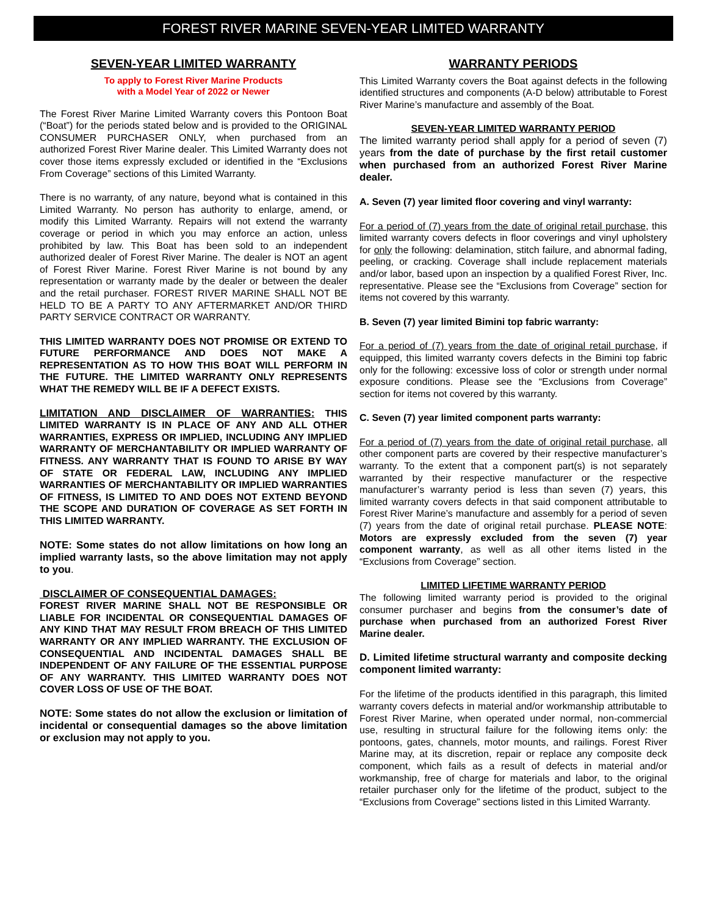FOREST RIVER MARINE SEVEN-YEAR LIMITED WARRANTY
SEVEN-YEAR LIMITED WARRANTY
To apply to Forest River Marine Products
with a Model Year of 2022 or Newer
The Forest River Marine Limited Warranty covers this Pontoon Boat (“Boat”) for the periods stated below and is provided to the ORIGINAL CONSUMER PURCHASER ONLY, when purchased from an authorized Forest River Marine dealer. This Limited Warranty does not cover those items expressly excluded or identified in the “Exclusions From Coverage” sections of this Limited Warranty.
There is no warranty, of any nature, beyond what is contained in this Limited Warranty. No person has authority to enlarge, amend, or modify this Limited Warranty. Repairs will not extend the warranty coverage or period in which you may enforce an action, unless prohibited by law. This Boat has been sold to an independent authorized dealer of Forest River Marine. The dealer is NOT an agent of Forest River Marine. Forest River Marine is not bound by any representation or warranty made by the dealer or between the dealer and the retail purchaser. FOREST RIVER MARINE SHALL NOT BE HELD TO BE A PARTY TO ANY AFTERMARKET AND/OR THIRD PARTY SERVICE CONTRACT OR WARRANTY.
THIS LIMITED WARRANTY DOES NOT PROMISE OR EXTEND TO FUTURE PERFORMANCE AND DOES NOT MAKE A REPRESENTATION AS TO HOW THIS BOAT WILL PERFORM IN THE FUTURE. THE LIMITED WARRANTY ONLY REPRESENTS WHAT THE REMEDY WILL BE IF A DEFECT EXISTS.
LIMITATION AND DISCLAIMER OF WARRANTIES: THIS LIMITED WARRANTY IS IN PLACE OF ANY AND ALL OTHER WARRANTIES, EXPRESS OR IMPLIED, INCLUDING ANY IMPLIED WARRANTY OF MERCHANTABILITY OR IMPLIED WARRANTY OF FITNESS. ANY WARRANTY THAT IS FOUND TO ARISE BY WAY OF STATE OR FEDERAL LAW, INCLUDING ANY IMPLIED WARRANTIES OF MERCHANTABILITY OR IMPLIED WARRANTIES OF FITNESS, IS LIMITED TO AND DOES NOT EXTEND BEYOND THE SCOPE AND DURATION OF COVERAGE AS SET FORTH IN THIS LIMITED WARRANTY.
NOTE: Some states do not allow limitations on how long an implied warranty lasts, so the above limitation may not apply to you.
DISCLAIMER OF CONSEQUENTIAL DAMAGES:
FOREST RIVER MARINE SHALL NOT BE RESPONSIBLE OR LIABLE FOR INCIDENTAL OR CONSEQUENTIAL DAMAGES OF ANY KIND THAT MAY RESULT FROM BREACH OF THIS LIMITED WARRANTY OR ANY IMPLIED WARRANTY. THE EXCLUSION OF CONSEQUENTIAL AND INCIDENTAL DAMAGES SHALL BE INDEPENDENT OF ANY FAILURE OF THE ESSENTIAL PURPOSE OF ANY WARRANTY. THIS LIMITED WARRANTY DOES NOT COVER LOSS OF USE OF THE BOAT.
NOTE: Some states do not allow the exclusion or limitation of incidental or consequential damages so the above limitation or exclusion may not apply to you.
WARRANTY PERIODS
This Limited Warranty covers the Boat against defects in the following identified structures and components (A-D below) attributable to Forest River Marine’s manufacture and assembly of the Boat.
SEVEN-YEAR LIMITED WARRANTY PERIOD
The limited warranty period shall apply for a period of seven (7) years from the date of purchase by the first retail customer when purchased from an authorized Forest River Marine dealer.
A. Seven (7) year limited floor covering and vinyl warranty:
For a period of (7) years from the date of original retail purchase, this limited warranty covers defects in floor coverings and vinyl upholstery for only the following: delamination, stitch failure, and abnormal fading, peeling, or cracking. Coverage shall include replacement materials and/or labor, based upon an inspection by a qualified Forest River, Inc. representative. Please see the “Exclusions from Coverage” section for items not covered by this warranty.
B. Seven (7) year limited Bimini top fabric warranty:
For a period of (7) years from the date of original retail purchase, if equipped, this limited warranty covers defects in the Bimini top fabric only for the following: excessive loss of color or strength under normal exposure conditions. Please see the “Exclusions from Coverage” section for items not covered by this warranty.
C. Seven (7) year limited component parts warranty:
For a period of (7) years from the date of original retail purchase, all other component parts are covered by their respective manufacturer’s warranty. To the extent that a component part(s) is not separately warranted by their respective manufacturer or the respective manufacturer’s warranty period is less than seven (7) years, this limited warranty covers defects in that said component attributable to Forest River Marine’s manufacture and assembly for a period of seven (7) years from the date of original retail purchase. PLEASE NOTE: Motors are expressly excluded from the seven (7) year component warranty, as well as all other items listed in the “Exclusions from Coverage” section.
LIMITED LIFETIME WARRANTY PERIOD
The following limited warranty period is provided to the original consumer purchaser and begins from the consumer’s date of purchase when purchased from an authorized Forest River Marine dealer.
D. Limited lifetime structural warranty and composite decking component limited warranty:
For the lifetime of the products identified in this paragraph, this limited warranty covers defects in material and/or workmanship attributable to Forest River Marine, when operated under normal, non-commercial use, resulting in structural failure for the following items only: the pontoons, gates, channels, motor mounts, and railings. Forest River Marine may, at its discretion, repair or replace any composite deck component, which fails as a result of defects in material and/or workmanship, free of charge for materials and labor, to the original retailer purchaser only for the lifetime of the product, subject to the “Exclusions from Coverage” sections listed in this Limited Warranty.